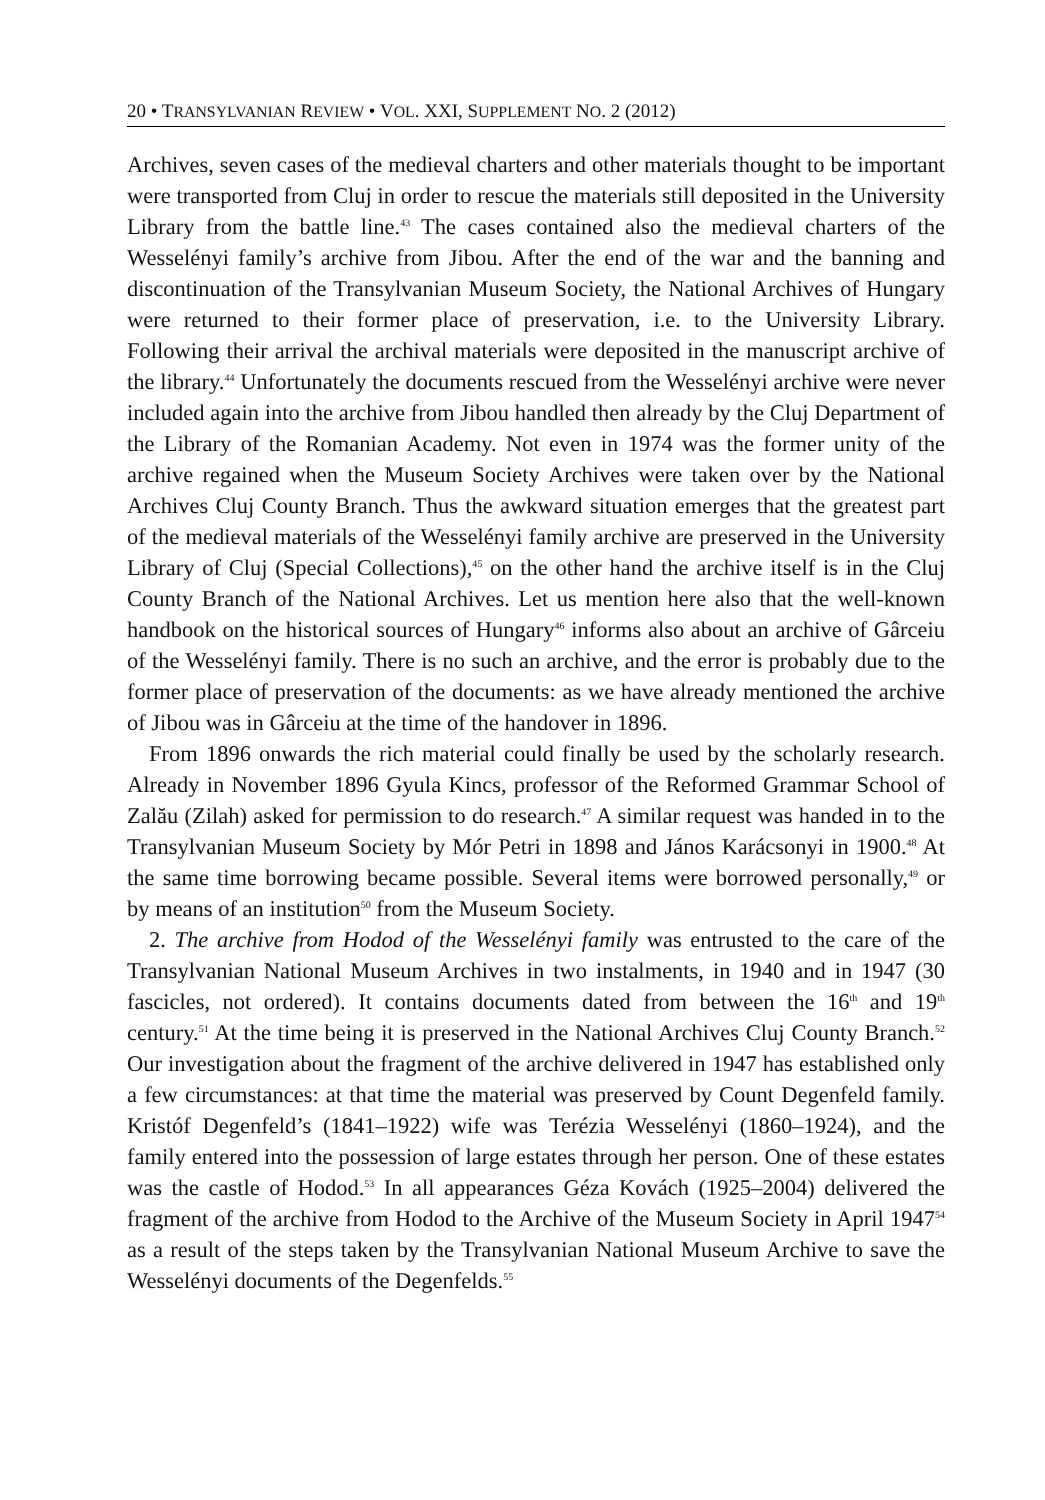20 • TRANSYLVANIAN REVIEW • VOL. XXI, SUPPLEMENT NO. 2 (2012)
Archives, seven cases of the medieval charters and other materials thought to be important were transported from Cluj in order to rescue the materials still deposited in the University Library from the battle line.<sup>43</sup> The cases contained also the medieval charters of the Wesselényi family’s archive from Jibou. After the end of the war and the banning and discontinuation of the Transylvanian Museum Society, the National Archives of Hungary were returned to their former place of preservation, i.e. to the University Library. Following their arrival the archival materials were deposited in the manuscript archive of the library.<sup>44</sup> Unfortunately the documents rescued from the Wesselényi archive were never included again into the archive from Jibou handled then already by the Cluj Department of the Library of the Romanian Academy. Not even in 1974 was the former unity of the archive regained when the Museum Society Archives were taken over by the National Archives Cluj County Branch. Thus the awkward situation emerges that the greatest part of the medieval materials of the Wesselényi family archive are preserved in the University Library of Cluj (Special Collections),<sup>45</sup> on the other hand the archive itself is in the Cluj County Branch of the National Archives. Let us mention here also that the well-known handbook on the historical sources of Hungary<sup>46</sup> informs also about an archive of Gârceiu of the Wesselényi family. There is no such an archive, and the error is probably due to the former place of preservation of the documents: as we have already mentioned the archive of Jibou was in Gârceiu at the time of the handover in 1896.
From 1896 onwards the rich material could finally be used by the scholarly research. Already in November 1896 Gyula Kincs, professor of the Reformed Grammar School of Zalău (Zilah) asked for permission to do research.<sup>47</sup> A similar request was handed in to the Transylvanian Museum Society by Mór Petri in 1898 and János Karácsonyi in 1900.<sup>48</sup> At the same time borrowing became possible. Several items were borrowed personally,<sup>49</sup> or by means of an institution<sup>50</sup> from the Museum Society.
2. The archive from Hodod of the Wesselényi family was entrusted to the care of the Transylvanian National Museum Archives in two instalments, in 1940 and in 1947 (30 fascicles, not ordered). It contains documents dated from between the 16<sup>th</sup> and 19<sup>th</sup> century.<sup>51</sup> At the time being it is preserved in the National Archives Cluj County Branch.<sup>52</sup> Our investigation about the fragment of the archive delivered in 1947 has established only a few circumstances: at that time the material was preserved by Count Degenfeld family. Kristóf Degenfeld’s (1841–1922) wife was Terézia Wesselényi (1860–1924), and the family entered into the possession of large estates through her person. One of these estates was the castle of Hodod.<sup>53</sup> In all appearances Géza Kovách (1925–2004) delivered the fragment of the archive from Hodod to the Archive of the Museum Society in April 1947<sup>54</sup> as a result of the steps taken by the Transylvanian National Museum Archive to save the Wesselényi documents of the Degenfelds.<sup>55</sup>